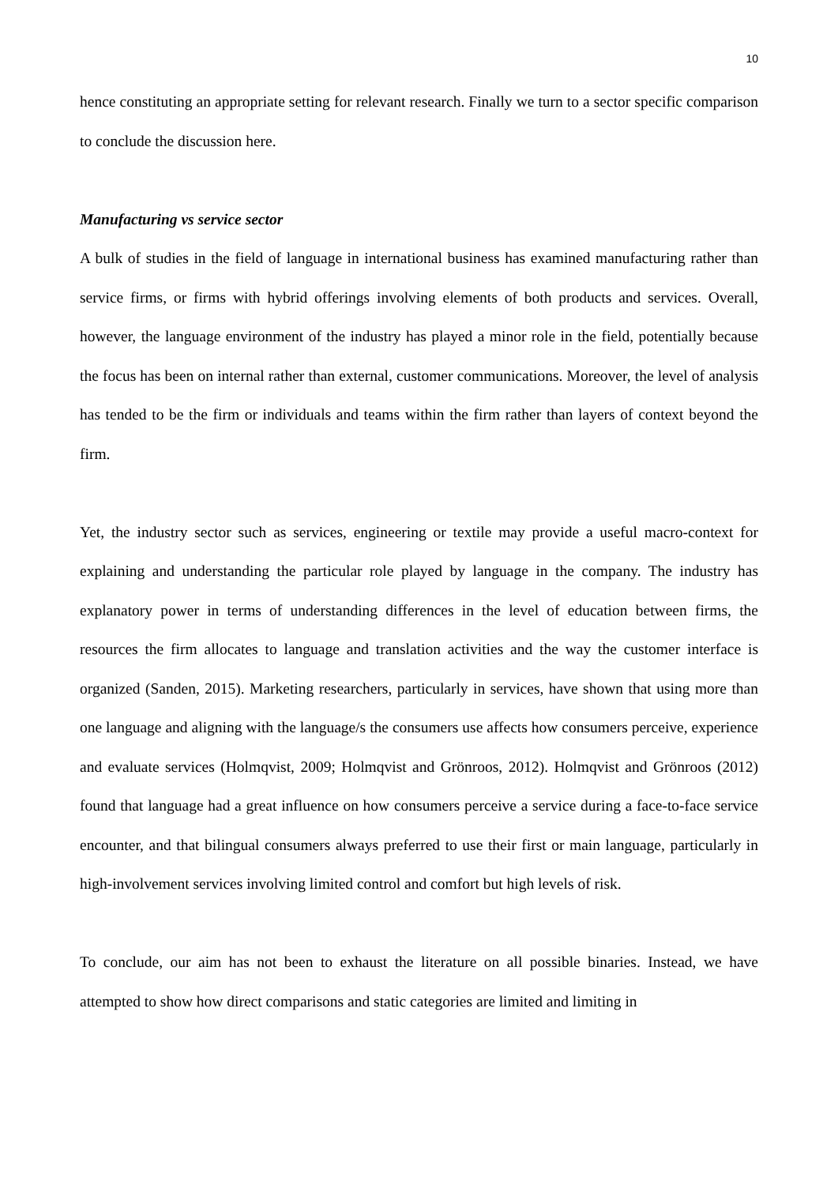10
hence constituting an appropriate setting for relevant research. Finally we turn to a sector specific comparison to conclude the discussion here.
Manufacturing vs service sector
A bulk of studies in the field of language in international business has examined manufacturing rather than service firms, or firms with hybrid offerings involving elements of both products and services. Overall, however, the language environment of the industry has played a minor role in the field, potentially because the focus has been on internal rather than external, customer communications. Moreover, the level of analysis has tended to be the firm or individuals and teams within the firm rather than layers of context beyond the firm.
Yet, the industry sector such as services, engineering or textile may provide a useful macro-context for explaining and understanding the particular role played by language in the company. The industry has explanatory power in terms of understanding differences in the level of education between firms, the resources the firm allocates to language and translation activities and the way the customer interface is organized (Sanden, 2015). Marketing researchers, particularly in services, have shown that using more than one language and aligning with the language/s the consumers use affects how consumers perceive, experience and evaluate services (Holmqvist, 2009; Holmqvist and Grönroos, 2012). Holmqvist and Grönroos (2012) found that language had a great influence on how consumers perceive a service during a face-to-face service encounter, and that bilingual consumers always preferred to use their first or main language, particularly in high-involvement services involving limited control and comfort but high levels of risk.
To conclude, our aim has not been to exhaust the literature on all possible binaries. Instead, we have attempted to show how direct comparisons and static categories are limited and limiting in